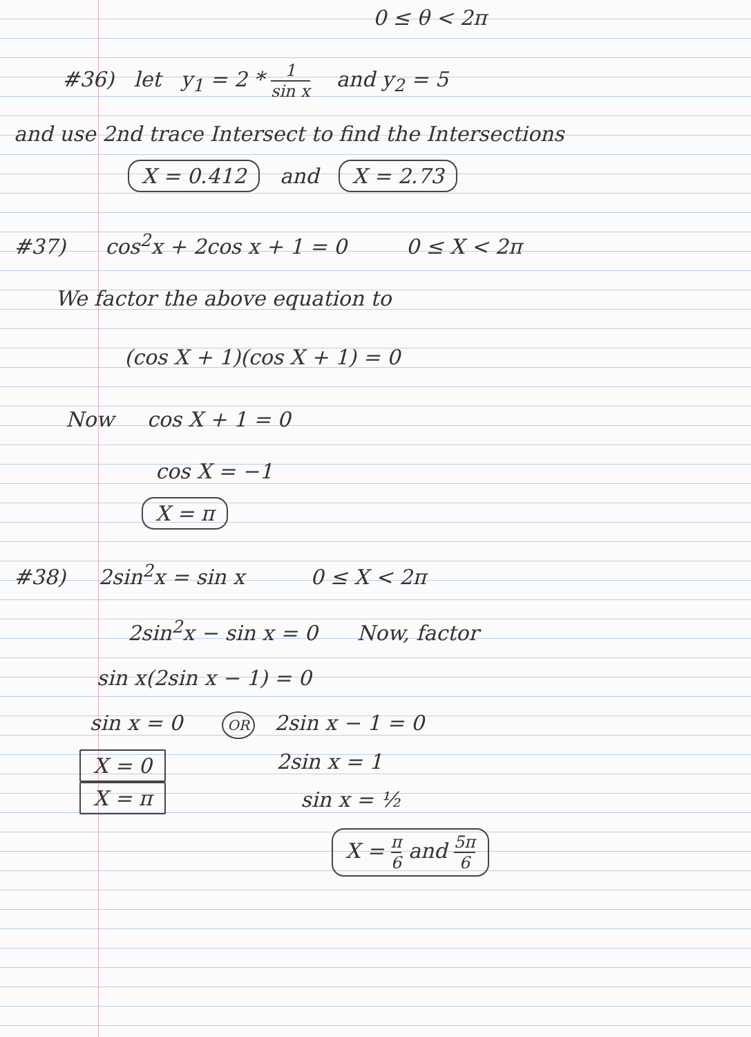0 ≤ θ < 2π
#36) let y<sub>1</sub> = 2 * 1 sin x and y<sub>2</sub> = 5
and use 2nd trace Intersect to find the Intersections
X = 0.412 and X = 2.73
#37) cos<sup>2</sup>x + 2cos x + 1 = 0 0 ≤ X < 2π
We factor the above equation to
(cos X + 1)(cos X + 1) = 0
Now cos X + 1 = 0
cos X = −1
X = π
#38) 2sin<sup>2</sup>x = sin x 0 ≤ X < 2π
2sin<sup>2</sup>x − sin x = 0 Now, factor
sin x(2sin x − 1) = 0
sin x = 0 OR 2sin x − 1 = 0
X = 0
X = π
2sin x = 1
sin x = ½
X = π 6 and 5π 6